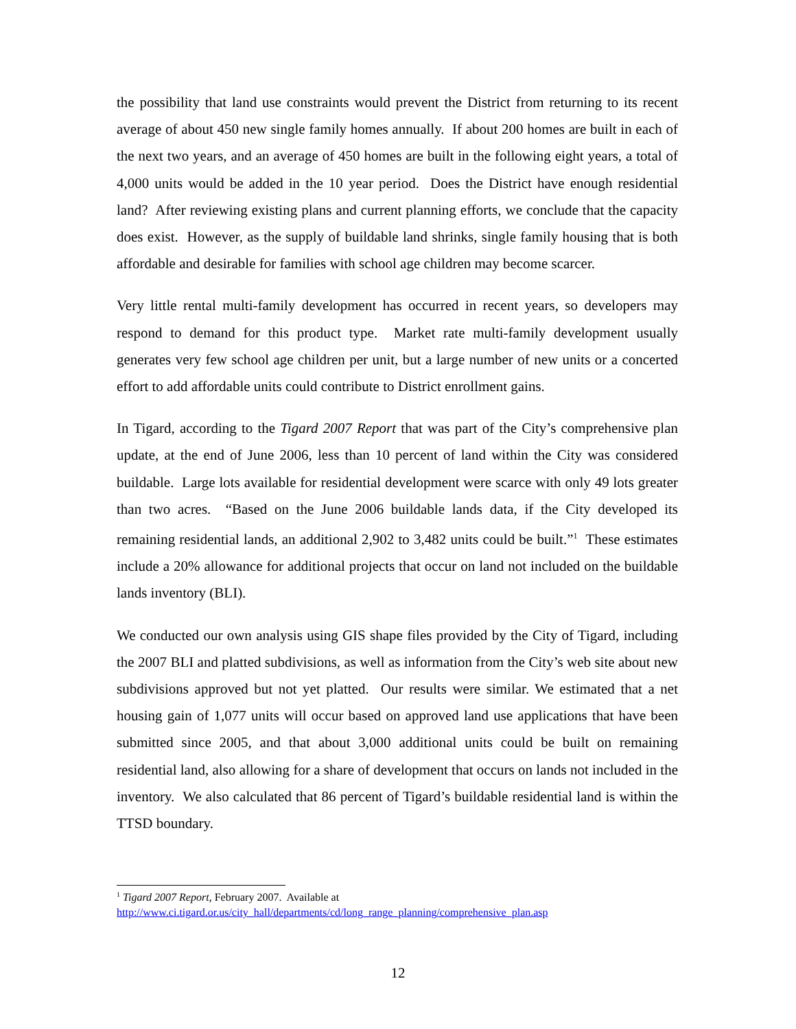the possibility that land use constraints would prevent the District from returning to its recent average of about 450 new single family homes annually. If about 200 homes are built in each of the next two years, and an average of 450 homes are built in the following eight years, a total of 4,000 units would be added in the 10 year period. Does the District have enough residential land? After reviewing existing plans and current planning efforts, we conclude that the capacity does exist. However, as the supply of buildable land shrinks, single family housing that is both affordable and desirable for families with school age children may become scarcer.
Very little rental multi-family development has occurred in recent years, so developers may respond to demand for this product type. Market rate multi-family development usually generates very few school age children per unit, but a large number of new units or a concerted effort to add affordable units could contribute to District enrollment gains.
In Tigard, according to the Tigard 2007 Report that was part of the City’s comprehensive plan update, at the end of June 2006, less than 10 percent of land within the City was considered buildable. Large lots available for residential development were scarce with only 49 lots greater than two acres. “Based on the June 2006 buildable lands data, if the City developed its remaining residential lands, an additional 2,902 to 3,482 units could be built.”<sup>1</sup> These estimates include a 20% allowance for additional projects that occur on land not included on the buildable lands inventory (BLI).
We conducted our own analysis using GIS shape files provided by the City of Tigard, including the 2007 BLI and platted subdivisions, as well as information from the City’s web site about new subdivisions approved but not yet platted. Our results were similar. We estimated that a net housing gain of 1,077 units will occur based on approved land use applications that have been submitted since 2005, and that about 3,000 additional units could be built on remaining residential land, also allowing for a share of development that occurs on lands not included in the inventory. We also calculated that 86 percent of Tigard’s buildable residential land is within the TTSD boundary.
<sup>1</sup> Tigard 2007 Report, February 2007. Available at
http://www.ci.tigard.or.us/city_hall/departments/cd/long_range_planning/comprehensive_plan.asp
12